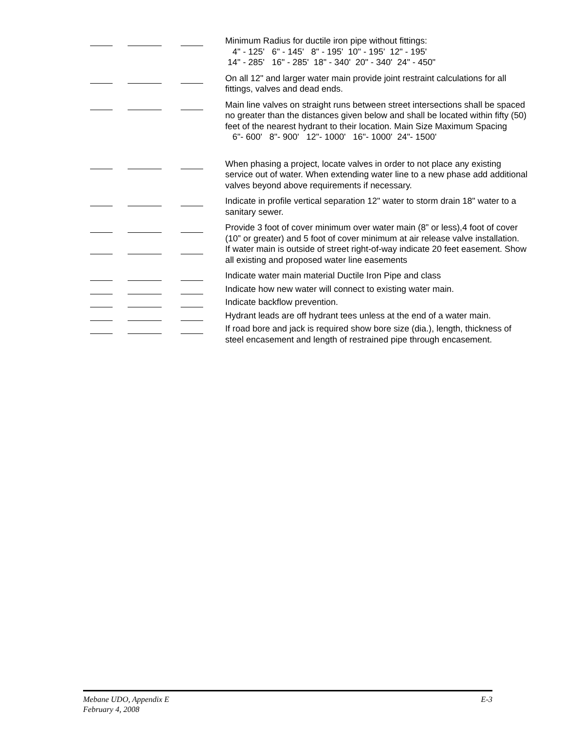Minimum Radius for ductile iron pipe without fittings:
4" - 125' 6" - 145' 8" - 195' 10" - 195' 12" - 195'
14" - 285' 16" - 285' 18" - 340' 20" - 340' 24" - 450"
On all 12" and larger water main provide joint restraint calculations for all fittings, valves and dead ends.
Main line valves on straight runs between street intersections shall be spaced no greater than the distances given below and shall be located within fifty (50) feet of the nearest hydrant to their location. Main Size Maximum Spacing
6"- 600' 8"- 900' 12"- 1000' 16"- 1000' 24"- 1500'
When phasing a project, locate valves in order to not place any existing service out of water. When extending water line to a new phase add additional valves beyond above requirements if necessary.
Indicate in profile vertical separation 12" water to storm drain 18" water to a sanitary sewer.
Provide 3 foot of cover minimum over water main (8” or less),4 foot of cover (10” or greater) and 5 foot of cover minimum at air release valve installation.
If water main is outside of street right-of-way indicate 20 feet easement. Show all existing and proposed water line easements
Indicate water main material Ductile Iron Pipe and class
Indicate how new water will connect to existing water main.
Indicate backflow prevention.
Hydrant leads are off hydrant tees unless at the end of a water main.
If road bore and jack is required show bore size (dia.), length, thickness of steel encasement and length of restrained pipe through encasement.
Mebane UDO, Appendix E
February 4, 2008
E-3